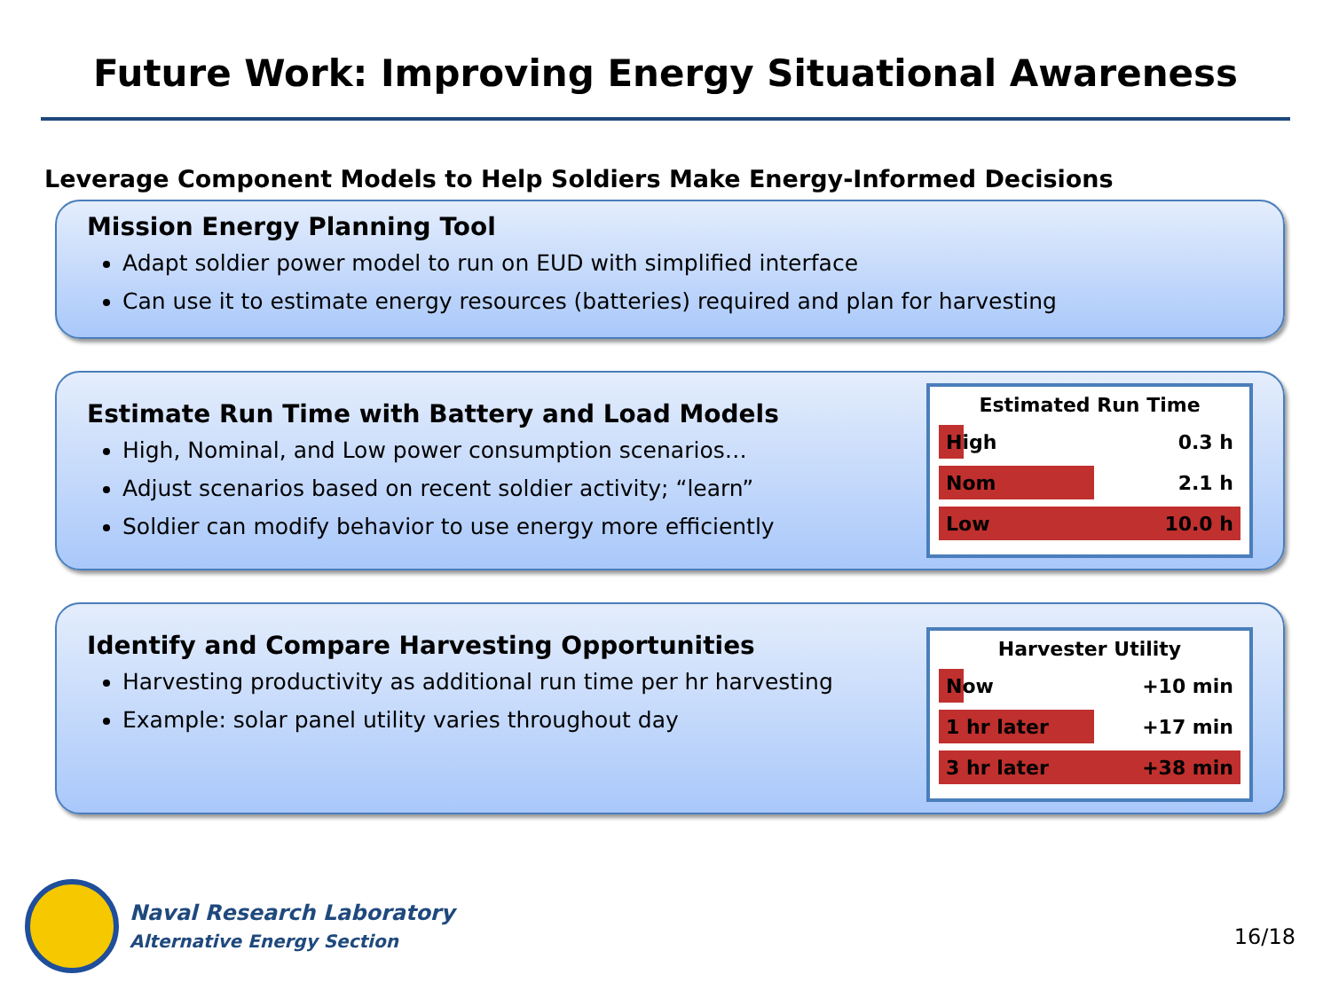Future Work: Improving Energy Situational Awareness
Leverage Component Models to Help Soldiers Make Energy-Informed Decisions
Mission Energy Planning Tool
Adapt soldier power model to run on EUD with simplified interface
Can use it to estimate energy resources (batteries) required and plan for harvesting
Estimate Run Time with Battery and Load Models
High, Nominal, and Low power consumption scenarios…
Adjust scenarios based on recent soldier activity; “learn”
Soldier can modify behavior to use energy more efficiently
Estimated Run Time
High 0.3 h
Nom 2.1 h
Low 10.0 h
Identify and Compare Harvesting Opportunities
Harvesting productivity as additional run time per hr harvesting
Example: solar panel utility varies throughout day
Harvester Utility
Now +10 min
1 hr later +17 min
3 hr later +38 min
Naval Research Laboratory
Alternative Energy Section
16/18